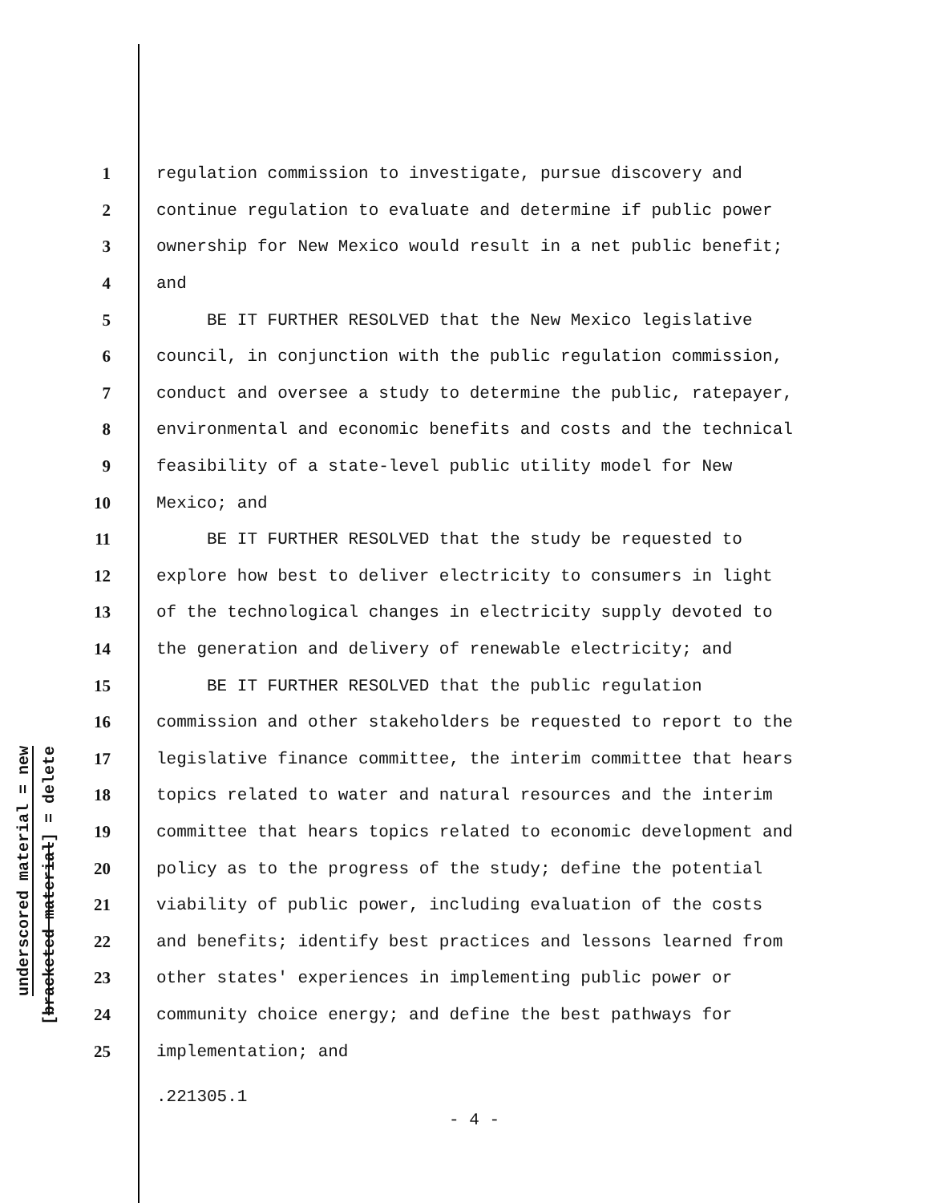underscored material = new [bracketed material] = delete
1 regulation commission to investigate, pursue discovery and
2 continue regulation to evaluate and determine if public power
3 ownership for New Mexico would result in a net public benefit;
4 and
5 BE IT FURTHER RESOLVED that the New Mexico legislative
6 council, in conjunction with the public regulation commission,
7 conduct and oversee a study to determine the public, ratepayer,
8 environmental and economic benefits and costs and the technical
9 feasibility of a state-level public utility model for New
10 Mexico; and
11 BE IT FURTHER RESOLVED that the study be requested to
12 explore how best to deliver electricity to consumers in light
13 of the technological changes in electricity supply devoted to
14 the generation and delivery of renewable electricity; and
15 BE IT FURTHER RESOLVED that the public regulation
16 commission and other stakeholders be requested to report to the
17 legislative finance committee, the interim committee that hears
18 topics related to water and natural resources and the interim
19 committee that hears topics related to economic development and
20 policy as to the progress of the study; define the potential
21 viability of public power, including evaluation of the costs
22 and benefits; identify best practices and lessons learned from
23 other states' experiences in implementing public power or
24 community choice energy; and define the best pathways for
25 implementation; and
.221305.1
- 4 -